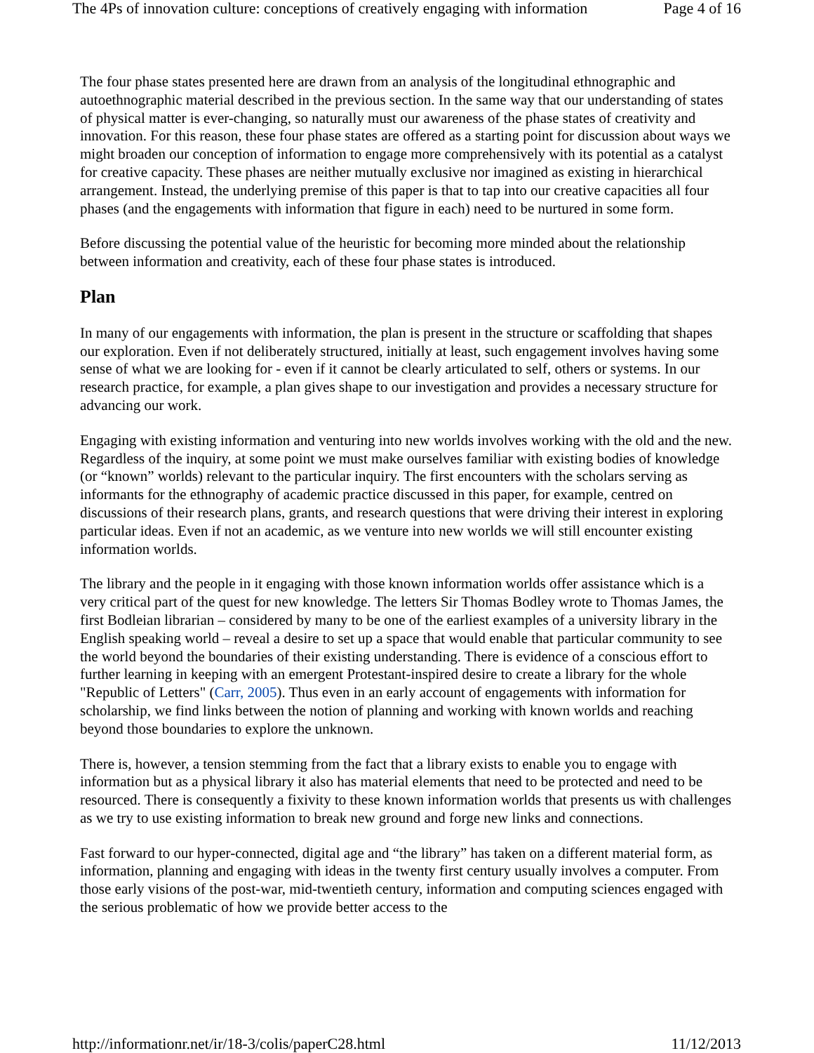The 4Ps of innovation culture: conceptions of creatively engaging with information Page 4 of 16
The four phase states presented here are drawn from an analysis of the longitudinal ethnographic and autoethnographic material described in the previous section. In the same way that our understanding of states of physical matter is ever-changing, so naturally must our awareness of the phase states of creativity and innovation. For this reason, these four phase states are offered as a starting point for discussion about ways we might broaden our conception of information to engage more comprehensively with its potential as a catalyst for creative capacity. These phases are neither mutually exclusive nor imagined as existing in hierarchical arrangement. Instead, the underlying premise of this paper is that to tap into our creative capacities all four phases (and the engagements with information that figure in each) need to be nurtured in some form.
Before discussing the potential value of the heuristic for becoming more minded about the relationship between information and creativity, each of these four phase states is introduced.
Plan
In many of our engagements with information, the plan is present in the structure or scaffolding that shapes our exploration. Even if not deliberately structured, initially at least, such engagement involves having some sense of what we are looking for - even if it cannot be clearly articulated to self, others or systems. In our research practice, for example, a plan gives shape to our investigation and provides a necessary structure for advancing our work.
Engaging with existing information and venturing into new worlds involves working with the old and the new. Regardless of the inquiry, at some point we must make ourselves familiar with existing bodies of knowledge (or “known” worlds) relevant to the particular inquiry. The first encounters with the scholars serving as informants for the ethnography of academic practice discussed in this paper, for example, centred on discussions of their research plans, grants, and research questions that were driving their interest in exploring particular ideas. Even if not an academic, as we venture into new worlds we will still encounter existing information worlds.
The library and the people in it engaging with those known information worlds offer assistance which is a very critical part of the quest for new knowledge. The letters Sir Thomas Bodley wrote to Thomas James, the first Bodleian librarian – considered by many to be one of the earliest examples of a university library in the English speaking world – reveal a desire to set up a space that would enable that particular community to see the world beyond the boundaries of their existing understanding. There is evidence of a conscious effort to further learning in keeping with an emergent Protestant-inspired desire to create a library for the whole "Republic of Letters" (Carr, 2005). Thus even in an early account of engagements with information for scholarship, we find links between the notion of planning and working with known worlds and reaching beyond those boundaries to explore the unknown.
There is, however, a tension stemming from the fact that a library exists to enable you to engage with information but as a physical library it also has material elements that need to be protected and need to be resourced. There is consequently a fixivity to these known information worlds that presents us with challenges as we try to use existing information to break new ground and forge new links and connections.
Fast forward to our hyper-connected, digital age and “the library” has taken on a different material form, as information, planning and engaging with ideas in the twenty first century usually involves a computer. From those early visions of the post-war, mid-twentieth century, information and computing sciences engaged with the serious problematic of how we provide better access to the
http://informationr.net/ir/18-3/colis/paperC28.html 11/12/2013